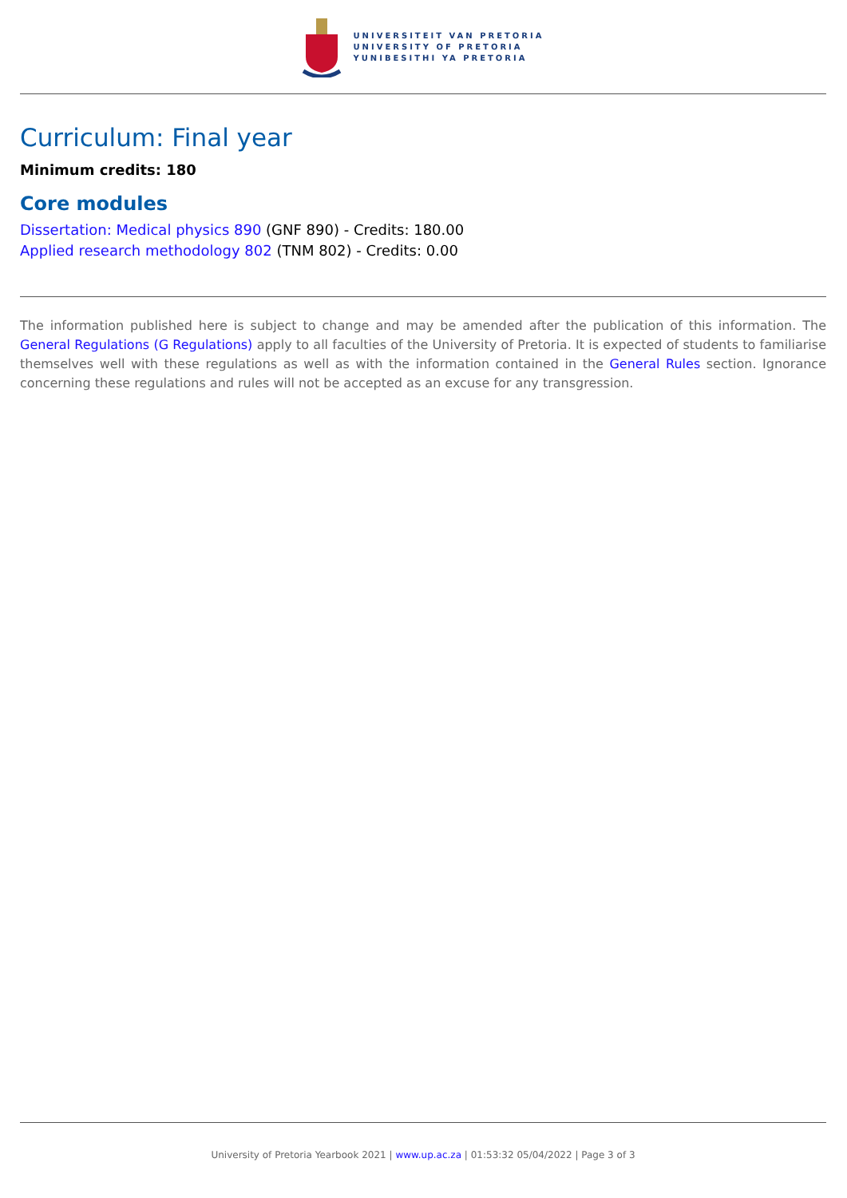UNIVERSITEIT VAN PRETORIA
UNIVERSITY OF PRETORIA
YUNIBESITHI YA PRETORIA
Curriculum: Final year
Minimum credits: 180
Core modules
Dissertation: Medical physics 890 (GNF 890) - Credits: 180.00
Applied research methodology 802 (TNM 802) - Credits: 0.00
The information published here is subject to change and may be amended after the publication of this information. The General Regulations (G Regulations) apply to all faculties of the University of Pretoria. It is expected of students to familiarise themselves well with these regulations as well as with the information contained in the General Rules section. Ignorance concerning these regulations and rules will not be accepted as an excuse for any transgression.
University of Pretoria Yearbook 2021 | www.up.ac.za | 01:53:32 05/04/2022 | Page 3 of 3